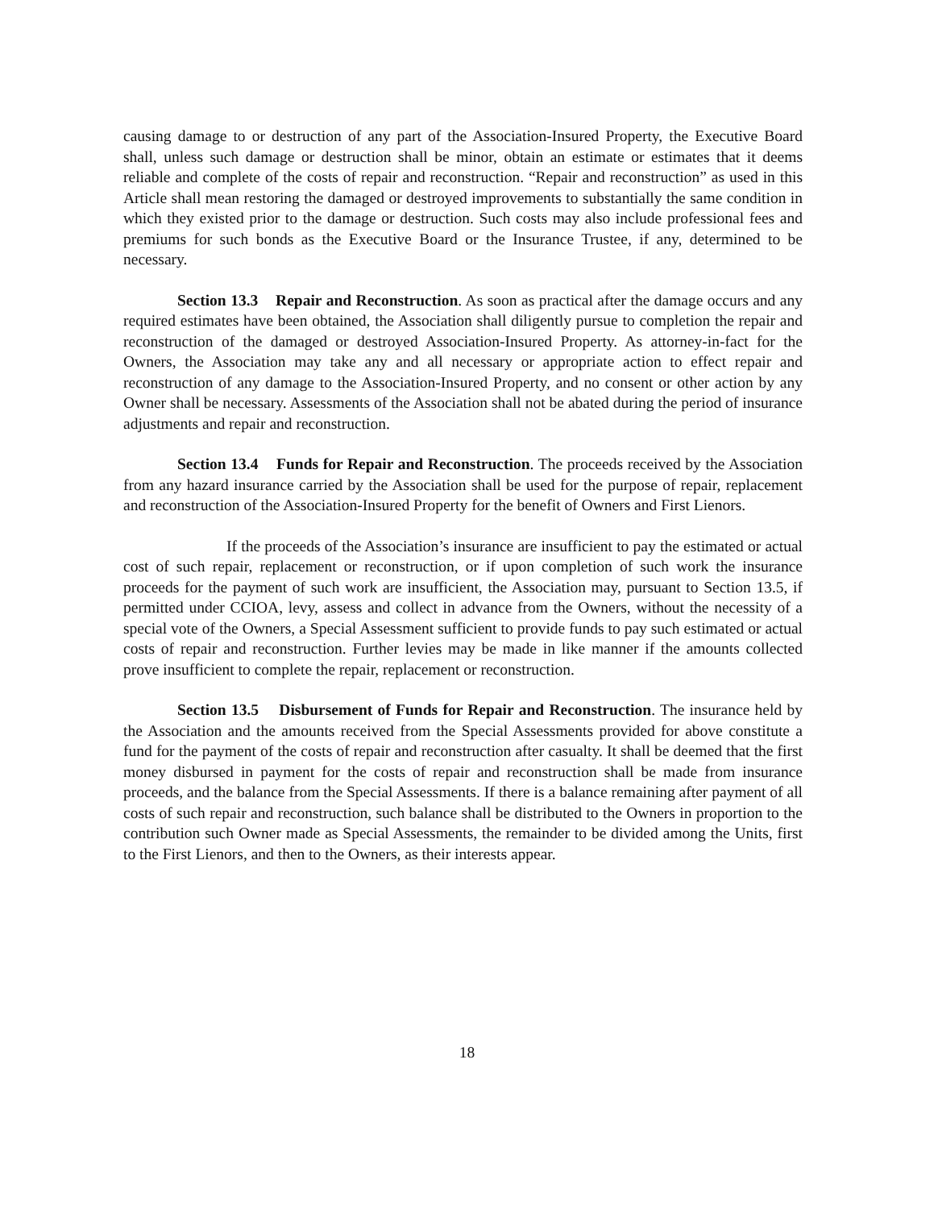causing damage to or destruction of any part of the Association-Insured Property, the Executive Board shall, unless such damage or destruction shall be minor, obtain an estimate or estimates that it deems reliable and complete of the costs of repair and reconstruction. “Repair and reconstruction” as used in this Article shall mean restoring the damaged or destroyed improvements to substantially the same condition in which they existed prior to the damage or destruction. Such costs may also include professional fees and premiums for such bonds as the Executive Board or the Insurance Trustee, if any, determined to be necessary.
Section 13.3 Repair and Reconstruction. As soon as practical after the damage occurs and any required estimates have been obtained, the Association shall diligently pursue to completion the repair and reconstruction of the damaged or destroyed Association-Insured Property. As attorney-in-fact for the Owners, the Association may take any and all necessary or appropriate action to effect repair and reconstruction of any damage to the Association-Insured Property, and no consent or other action by any Owner shall be necessary. Assessments of the Association shall not be abated during the period of insurance adjustments and repair and reconstruction.
Section 13.4 Funds for Repair and Reconstruction. The proceeds received by the Association from any hazard insurance carried by the Association shall be used for the purpose of repair, replacement and reconstruction of the Association-Insured Property for the benefit of Owners and First Lienors.
If the proceeds of the Association’s insurance are insufficient to pay the estimated or actual cost of such repair, replacement or reconstruction, or if upon completion of such work the insurance proceeds for the payment of such work are insufficient, the Association may, pursuant to Section 13.5, if permitted under CCIOA, levy, assess and collect in advance from the Owners, without the necessity of a special vote of the Owners, a Special Assessment sufficient to provide funds to pay such estimated or actual costs of repair and reconstruction. Further levies may be made in like manner if the amounts collected prove insufficient to complete the repair, replacement or reconstruction.
Section 13.5 Disbursement of Funds for Repair and Reconstruction. The insurance held by the Association and the amounts received from the Special Assessments provided for above constitute a fund for the payment of the costs of repair and reconstruction after casualty. It shall be deemed that the first money disbursed in payment for the costs of repair and reconstruction shall be made from insurance proceeds, and the balance from the Special Assessments. If there is a balance remaining after payment of all costs of such repair and reconstruction, such balance shall be distributed to the Owners in proportion to the contribution such Owner made as Special Assessments, the remainder to be divided among the Units, first to the First Lienors, and then to the Owners, as their interests appear.
18